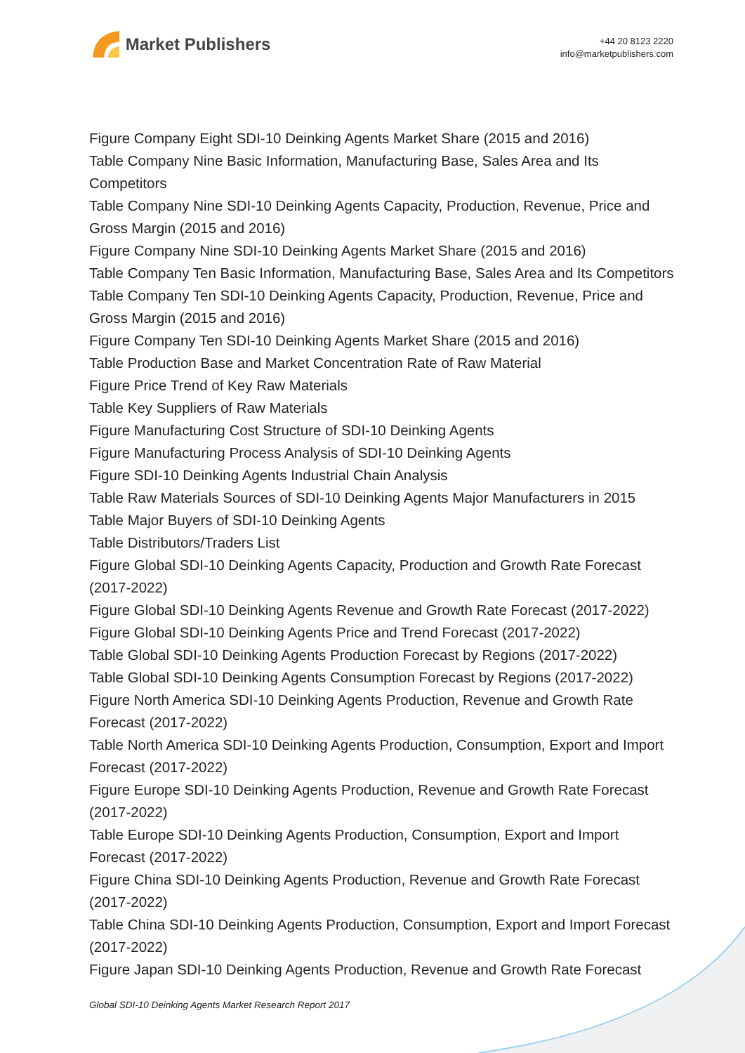Market Publishers
+44 20 8123 2220
info@marketpublishers.com
Figure Company Eight SDI-10 Deinking Agents Market Share (2015 and 2016)
Table Company Nine Basic Information, Manufacturing Base, Sales Area and Its Competitors
Table Company Nine SDI-10 Deinking Agents Capacity, Production, Revenue, Price and Gross Margin (2015 and 2016)
Figure Company Nine SDI-10 Deinking Agents Market Share (2015 and 2016)
Table Company Ten Basic Information, Manufacturing Base, Sales Area and Its Competitors
Table Company Ten SDI-10 Deinking Agents Capacity, Production, Revenue, Price and Gross Margin (2015 and 2016)
Figure Company Ten SDI-10 Deinking Agents Market Share (2015 and 2016)
Table Production Base and Market Concentration Rate of Raw Material
Figure Price Trend of Key Raw Materials
Table Key Suppliers of Raw Materials
Figure Manufacturing Cost Structure of SDI-10 Deinking Agents
Figure Manufacturing Process Analysis of SDI-10 Deinking Agents
Figure SDI-10 Deinking Agents Industrial Chain Analysis
Table Raw Materials Sources of SDI-10 Deinking Agents Major Manufacturers in 2015
Table Major Buyers of SDI-10 Deinking Agents
Table Distributors/Traders List
Figure Global SDI-10 Deinking Agents Capacity, Production and Growth Rate Forecast (2017-2022)
Figure Global SDI-10 Deinking Agents Revenue and Growth Rate Forecast (2017-2022)
Figure Global SDI-10 Deinking Agents Price and Trend Forecast (2017-2022)
Table Global SDI-10 Deinking Agents Production Forecast by Regions (2017-2022)
Table Global SDI-10 Deinking Agents Consumption Forecast by Regions (2017-2022)
Figure North America SDI-10 Deinking Agents Production, Revenue and Growth Rate Forecast (2017-2022)
Table North America SDI-10 Deinking Agents Production, Consumption, Export and Import Forecast (2017-2022)
Figure Europe SDI-10 Deinking Agents Production, Revenue and Growth Rate Forecast (2017-2022)
Table Europe SDI-10 Deinking Agents Production, Consumption, Export and Import Forecast (2017-2022)
Figure China SDI-10 Deinking Agents Production, Revenue and Growth Rate Forecast (2017-2022)
Table China SDI-10 Deinking Agents Production, Consumption, Export and Import Forecast (2017-2022)
Figure Japan SDI-10 Deinking Agents Production, Revenue and Growth Rate Forecast
Global SDI-10 Deinking Agents Market Research Report 2017